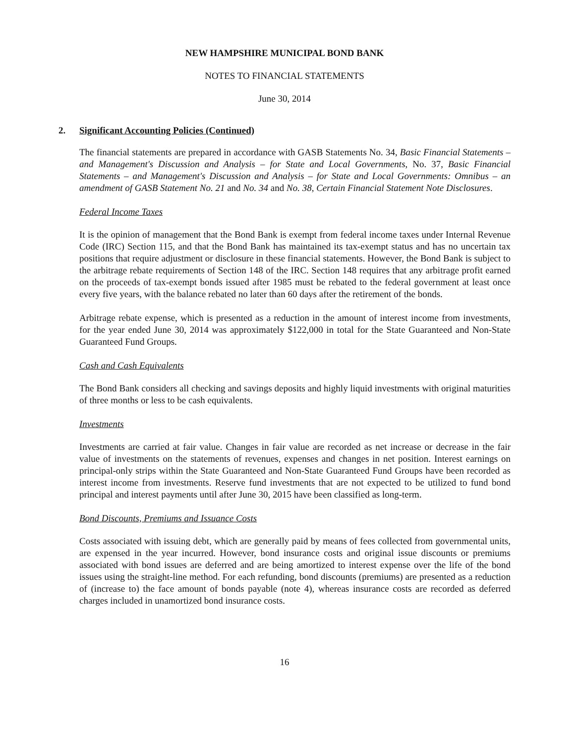NEW HAMPSHIRE MUNICIPAL BOND BANK
NOTES TO FINANCIAL STATEMENTS
June 30, 2014
2. Significant Accounting Policies (Continued)
The financial statements are prepared in accordance with GASB Statements No. 34, Basic Financial Statements – and Management's Discussion and Analysis – for State and Local Governments, No. 37, Basic Financial Statements – and Management's Discussion and Analysis – for State and Local Governments: Omnibus – an amendment of GASB Statement No. 21 and No. 34 and No. 38, Certain Financial Statement Note Disclosures.
Federal Income Taxes
It is the opinion of management that the Bond Bank is exempt from federal income taxes under Internal Revenue Code (IRC) Section 115, and that the Bond Bank has maintained its tax-exempt status and has no uncertain tax positions that require adjustment or disclosure in these financial statements. However, the Bond Bank is subject to the arbitrage rebate requirements of Section 148 of the IRC. Section 148 requires that any arbitrage profit earned on the proceeds of tax-exempt bonds issued after 1985 must be rebated to the federal government at least once every five years, with the balance rebated no later than 60 days after the retirement of the bonds.
Arbitrage rebate expense, which is presented as a reduction in the amount of interest income from investments, for the year ended June 30, 2014 was approximately $122,000 in total for the State Guaranteed and Non-State Guaranteed Fund Groups.
Cash and Cash Equivalents
The Bond Bank considers all checking and savings deposits and highly liquid investments with original maturities of three months or less to be cash equivalents.
Investments
Investments are carried at fair value. Changes in fair value are recorded as net increase or decrease in the fair value of investments on the statements of revenues, expenses and changes in net position. Interest earnings on principal-only strips within the State Guaranteed and Non-State Guaranteed Fund Groups have been recorded as interest income from investments. Reserve fund investments that are not expected to be utilized to fund bond principal and interest payments until after June 30, 2015 have been classified as long-term.
Bond Discounts, Premiums and Issuance Costs
Costs associated with issuing debt, which are generally paid by means of fees collected from governmental units, are expensed in the year incurred. However, bond insurance costs and original issue discounts or premiums associated with bond issues are deferred and are being amortized to interest expense over the life of the bond issues using the straight-line method. For each refunding, bond discounts (premiums) are presented as a reduction of (increase to) the face amount of bonds payable (note 4), whereas insurance costs are recorded as deferred charges included in unamortized bond insurance costs.
16